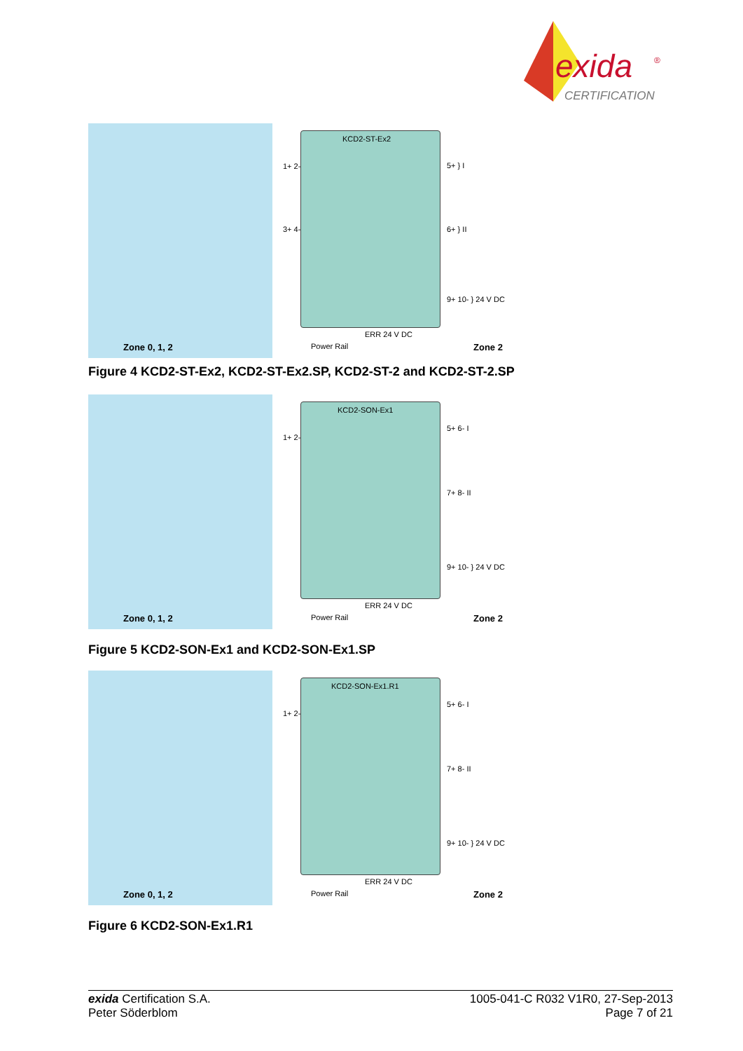exida
®
CERTIFICATION
KCD2-ST-Ex2
1+ 2-
3+ 4-
5+ } I
6+ } II
9+ 10- } 24 V DC
ERR 24 V DC
Power Rail
Zone 0, 1, 2 Zone 2
Figure 4 KCD2-ST-Ex2, KCD2-ST-Ex2.SP, KCD2-ST-2 and KCD2-ST-2.SP
KCD2-SON-Ex1
1+ 2-
5+ 6- I
7+ 8- II
9+ 10- } 24 V DC
ERR 24 V DC
Power Rail
Zone 0, 1, 2 Zone 2
Figure 5 KCD2-SON-Ex1 and KCD2-SON-Ex1.SP
KCD2-SON-Ex1.R1
1+ 2-
5+ 6- I
7+ 8- II
9+ 10- } 24 V DC
ERR 24 V DC
Power Rail
Zone 0, 1, 2 Zone 2
Figure 6 KCD2-SON-Ex1.R1
exida Certification S.A.
Peter Söderblom
1005-041-C R032 V1R0, 27-Sep-2013
Page 7 of 21